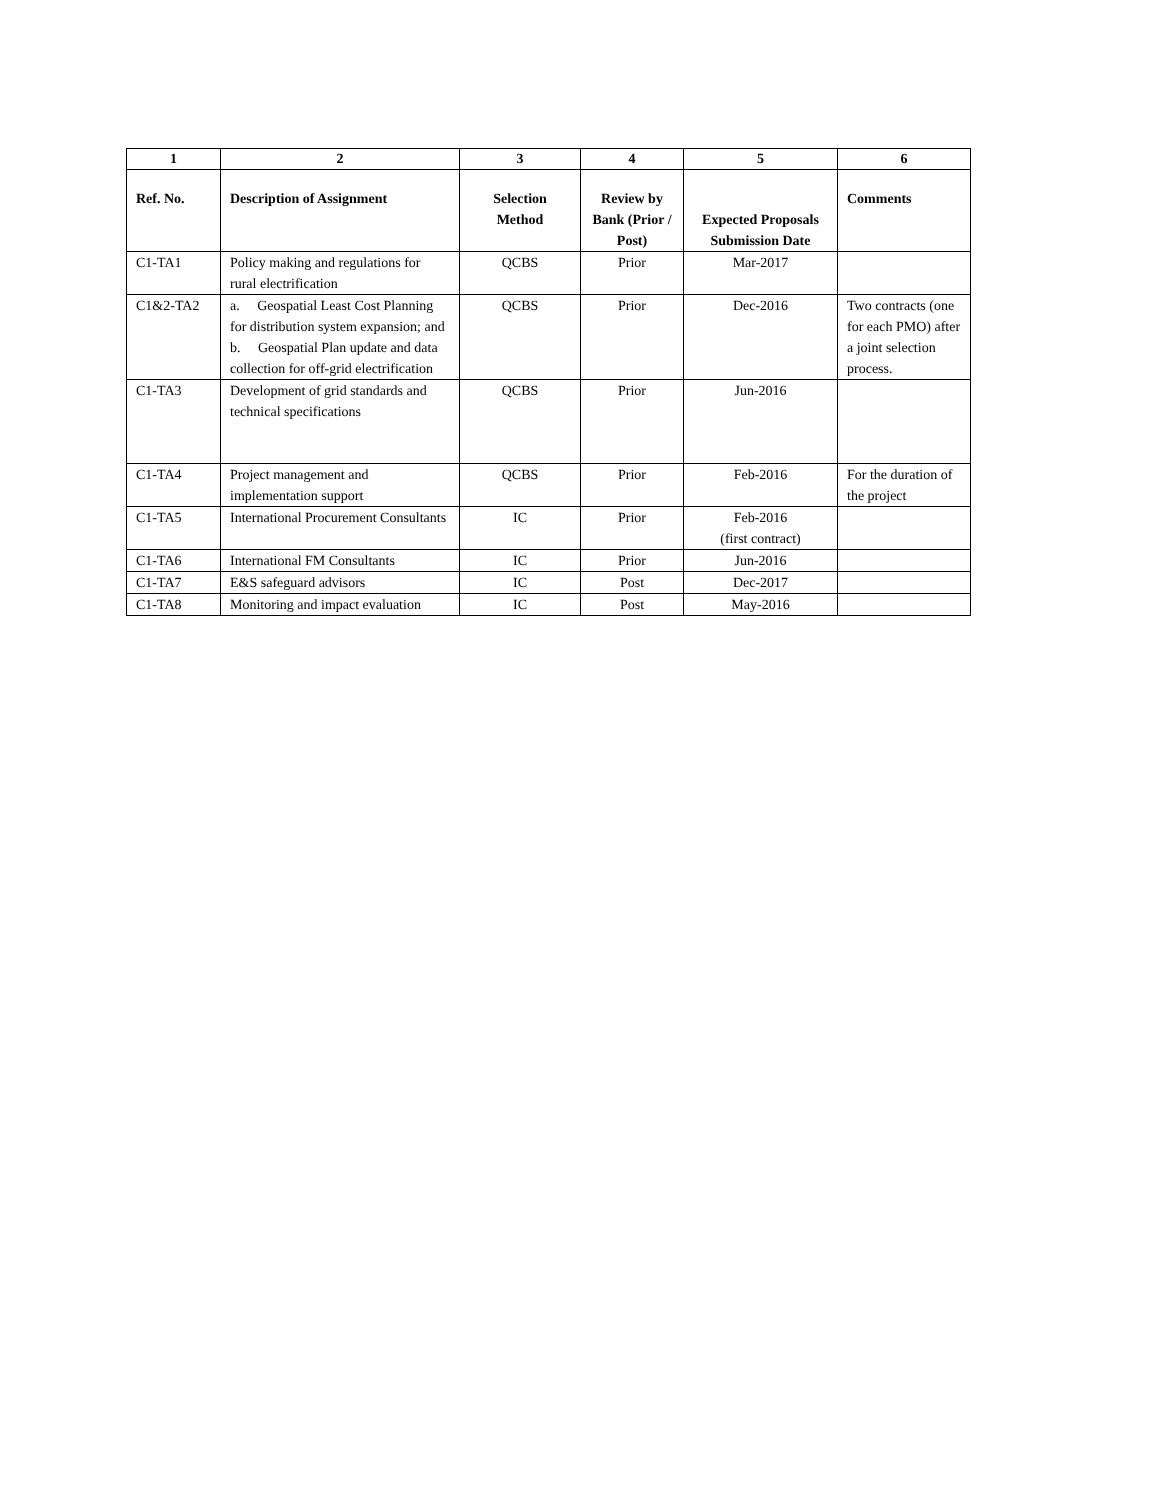| 1 | 2 | 3 | 4 | 5 | 6 |
| --- | --- | --- | --- | --- | --- |
| Ref. No. | Description of Assignment | Selection Method | Review by Bank (Prior / Post) | Expected Proposals Submission Date | Comments |
| C1-TA1 | Policy making and regulations for rural electrification | QCBS | Prior | Mar-2017 | |
| C1&2-TA2 | a. Geospatial Least Cost Planning for distribution system expansion; and b. Geospatial Plan update and data collection for off-grid electrification | QCBS | Prior | Dec-2016 | Two contracts (one for each PMO) after a joint selection process. |
| C1-TA3 | Development of grid standards and technical specifications | QCBS | Prior | Jun-2016 | |
| C1-TA4 | Project management and implementation support | QCBS | Prior | Feb-2016 | For the duration of the project |
| C1-TA5 | International Procurement Consultants | IC | Prior | Feb-2016 (first contract) | |
| C1-TA6 | International FM Consultants | IC | Prior | Jun-2016 | |
| C1-TA7 | E&S safeguard advisors | IC | Post | Dec-2017 | |
| C1-TA8 | Monitoring and impact evaluation | IC | Post | May-2016 | |